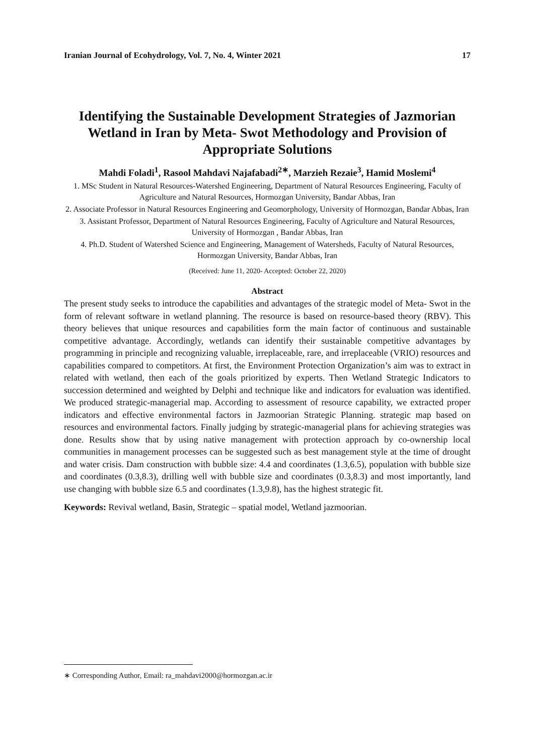Iranian Journal of Ecohydrology, Vol. 7, No. 4, Winter 2021 17
Identifying the Sustainable Development Strategies of Jazmorian Wetland in Iran by Meta- Swot Methodology and Provision of Appropriate Solutions
Mahdi Foladi<sup>1</sup>, Rasool Mahdavi Najafabadi<sup>2∗</sup>, Marzieh Rezaie<sup>3</sup>, Hamid Moslemi<sup>4</sup>
1. MSc Student in Natural Resources-Watershed Engineering, Department of Natural Resources Engineering, Faculty of Agriculture and Natural Resources, Hormozgan University, Bandar Abbas, Iran
2. Associate Professor in Natural Resources Engineering and Geomorphology, University of Hormozgan, Bandar Abbas, Iran
3. Assistant Professor, Department of Natural Resources Engineering, Faculty of Agriculture and Natural Resources, University of Hormozgan , Bandar Abbas, Iran
4. Ph.D. Student of Watershed Science and Engineering, Management of Watersheds, Faculty of Natural Resources, Hormozgan University, Bandar Abbas, Iran
(Received: June 11, 2020- Accepted: October 22, 2020)
Abstract
The present study seeks to introduce the capabilities and advantages of the strategic model of Meta- Swot in the form of relevant software in wetland planning. The resource is based on resource-based theory (RBV). This theory believes that unique resources and capabilities form the main factor of continuous and sustainable competitive advantage. Accordingly, wetlands can identify their sustainable competitive advantages by programming in principle and recognizing valuable, irreplaceable, rare, and irreplaceable (VRIO) resources and capabilities compared to competitors. At first, the Environment Protection Organization’s aim was to extract in related with wetland, then each of the goals prioritized by experts. Then Wetland Strategic Indicators to succession determined and weighted by Delphi and technique like and indicators for evaluation was identified. We produced strategic-managerial map. According to assessment of resource capability, we extracted proper indicators and effective environmental factors in Jazmoorian Strategic Planning. strategic map based on resources and environmental factors. Finally judging by strategic-managerial plans for achieving strategies was done. Results show that by using native management with protection approach by co-ownership local communities in management processes can be suggested such as best management style at the time of drought and water crisis. Dam construction with bubble size: 4.4 and coordinates (1.3,6.5), population with bubble size and coordinates (0.3,8.3), drilling well with bubble size and coordinates (0.3,8.3) and most importantly, land use changing with bubble size 6.5 and coordinates (1.3,9.8), has the highest strategic fit.
Keywords: Revival wetland, Basin, Strategic – spatial model, Wetland jazmoorian.
∗ Corresponding Author, Email: ra_mahdavi2000@hormozgan.ac.ir